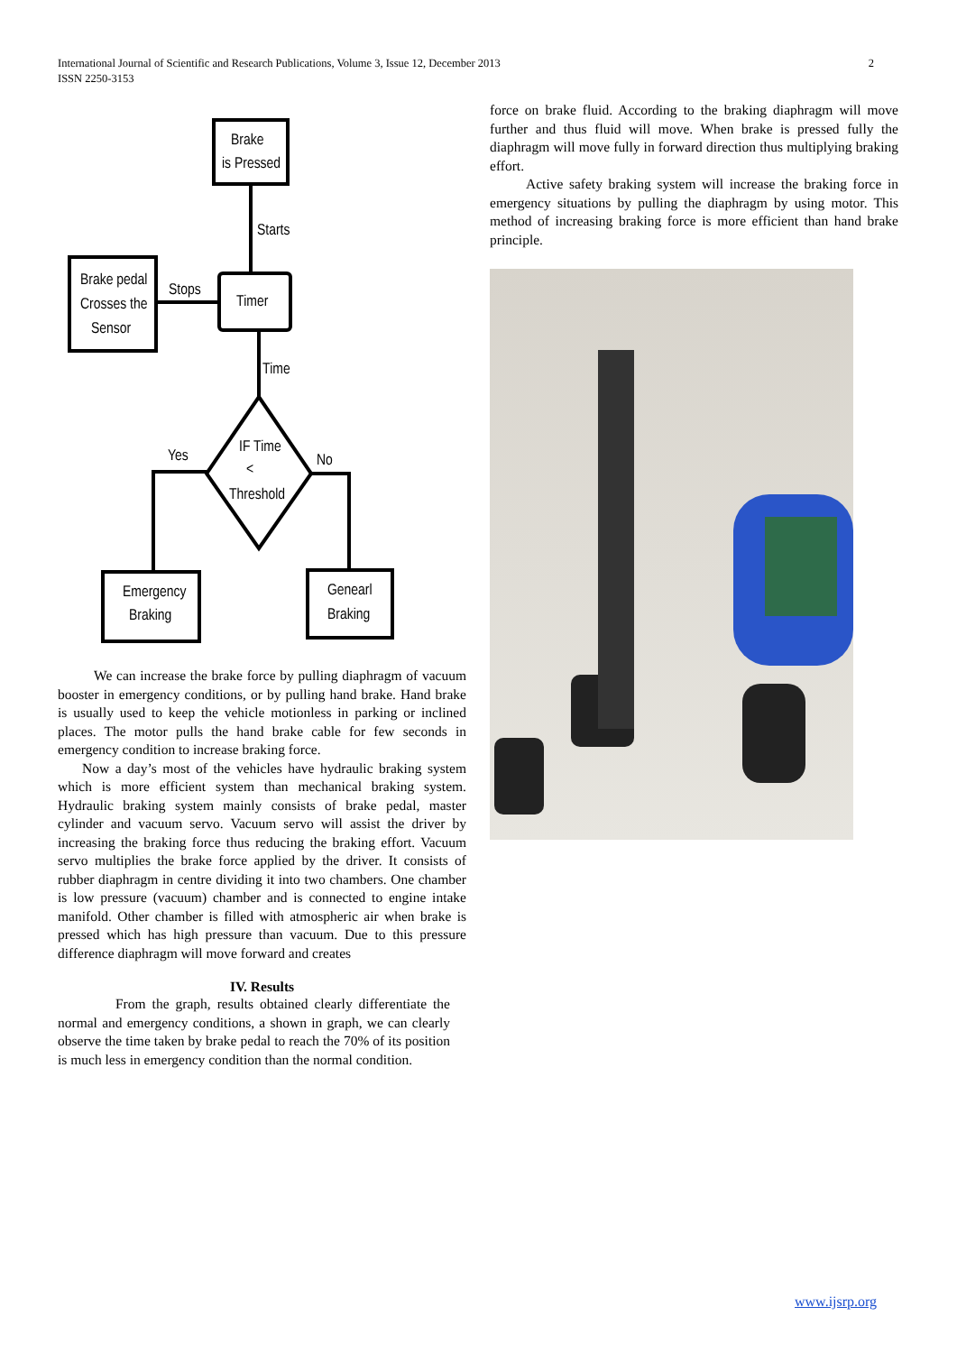2 International Journal of Scientific and Research Publications, Volume 3, Issue 12, December 2013
ISSN 2250-3153
Brake
is Pressed
Starts
Brake pedal
Crosses the
Sensor
Stops
Timer
Time
IF Time
<
Threshold
Yes
No
Emergency
Braking
Genearl
Braking
We can increase the brake force by pulling diaphragm of vacuum booster in emergency conditions, or by pulling hand brake. Hand brake is usually used to keep the vehicle motionless in parking or inclined places. The motor pulls the hand brake cable for few seconds in emergency condition to increase braking force.
Now a day’s most of the vehicles have hydraulic braking system which is more efficient system than mechanical braking system. Hydraulic braking system mainly consists of brake pedal, master cylinder and vacuum servo. Vacuum servo will assist the driver by increasing the braking force thus reducing the braking effort. Vacuum servo multiplies the brake force applied by the driver. It consists of rubber diaphragm in centre dividing it into two chambers. One chamber is low pressure (vacuum) chamber and is connected to engine intake manifold. Other chamber is filled with atmospheric air when brake is pressed which has high pressure than vacuum. Due to this pressure difference diaphragm will move forward and creates
IV. Results
From the graph, results obtained clearly differentiate the normal and emergency conditions, a shown in graph, we can clearly observe the time taken by brake pedal to reach the 70% of its position is much less in emergency condition than the normal condition.
force on brake fluid. According to the braking diaphragm will move further and thus fluid will move. When brake is pressed fully the diaphragm will move fully in forward direction thus multiplying braking effort.
Active safety braking system will increase the braking force in emergency situations by pulling the diaphragm by using motor. This method of increasing braking force is more efficient than hand brake principle.
www.ijsrp.org